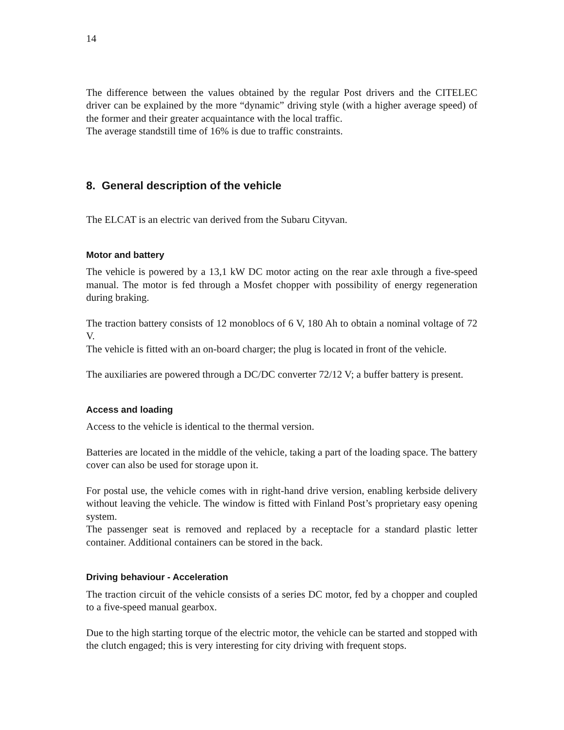14
The difference between the values obtained by the regular Post drivers and the CITELEC driver can be explained by the more “dynamic” driving style (with a higher average speed) of the former and their greater acquaintance with the local traffic.
The average standstill time of 16% is due to traffic constraints.
8. General description of the vehicle
The ELCAT is an electric van derived from the Subaru Cityvan.
Motor and battery
The vehicle is powered by a 13,1 kW DC motor acting on the rear axle through a five-speed manual. The motor is fed through a Mosfet chopper with possibility of energy regeneration during braking.
The traction battery consists of 12 monoblocs of 6 V, 180 Ah to obtain a nominal voltage of 72 V.
The vehicle is fitted with an on-board charger; the plug is located in front of the vehicle.
The auxiliaries are powered through a DC/DC converter 72/12 V; a buffer battery is present.
Access and loading
Access to the vehicle is identical to the thermal version.
Batteries are located in the middle of the vehicle, taking a part of the loading space. The battery cover can also be used for storage upon it.
For postal use, the vehicle comes with in right-hand drive version, enabling kerbside delivery without leaving the vehicle. The window is fitted with Finland Post’s proprietary easy opening system.
The passenger seat is removed and replaced by a receptacle for a standard plastic letter container. Additional containers can be stored in the back.
Driving behaviour - Acceleration
The traction circuit of the vehicle consists of a series DC motor, fed by a chopper and coupled to a five-speed manual gearbox.
Due to the high starting torque of the electric motor, the vehicle can be started and stopped with the clutch engaged; this is very interesting for city driving with frequent stops.